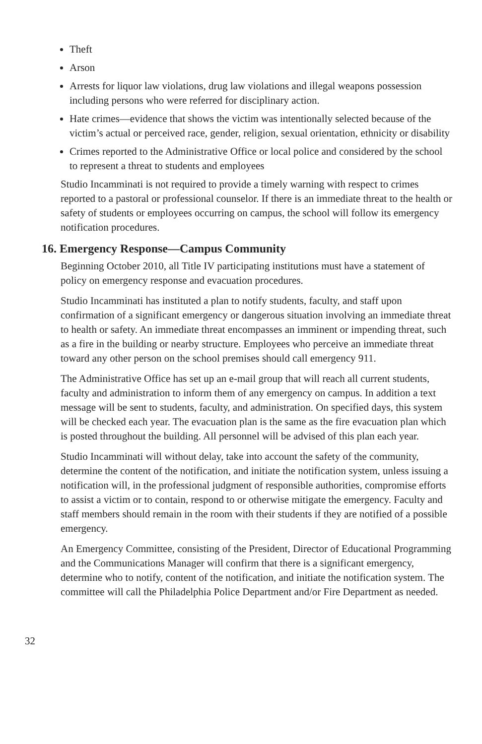Theft
Arson
Arrests for liquor law violations, drug law violations and illegal weapons possession including persons who were referred for disciplinary action.
Hate crimes—evidence that shows the victim was intentionally selected because of the victim’s actual or perceived race, gender, religion, sexual orientation, ethnicity or disability
Crimes reported to the Administrative Office or local police and considered by the school to represent a threat to students and employees
Studio Incamminati is not required to provide a timely warning with respect to crimes reported to a pastoral or professional counselor. If there is an immediate threat to the health or safety of students or employees occurring on campus, the school will follow its emergency notification procedures.
16. Emergency Response—Campus Community
Beginning October 2010, all Title IV participating institutions must have a statement of policy on emergency response and evacuation procedures.
Studio Incamminati has instituted a plan to notify students, faculty, and staff upon confirmation of a significant emergency or dangerous situation involving an immediate threat to health or safety. An immediate threat encompasses an imminent or impending threat, such as a fire in the building or nearby structure. Employees who perceive an immediate threat toward any other person on the school premises should call emergency 911.
The Administrative Office has set up an e-mail group that will reach all current students, faculty and administration to inform them of any emergency on campus. In addition a text message will be sent to students, faculty, and administration. On specified days, this system will be checked each year. The evacuation plan is the same as the fire evacuation plan which is posted throughout the building. All personnel will be advised of this plan each year.
Studio Incamminati will without delay, take into account the safety of the community, determine the content of the notification, and initiate the notification system, unless issuing a notification will, in the professional judgment of responsible authorities, compromise efforts to assist a victim or to contain, respond to or otherwise mitigate the emergency. Faculty and staff members should remain in the room with their students if they are notified of a possible emergency.
An Emergency Committee, consisting of the President, Director of Educational Programming and the Communications Manager will confirm that there is a significant emergency, determine who to notify, content of the notification, and initiate the notification system. The committee will call the Philadelphia Police Department and/or Fire Department as needed.
32